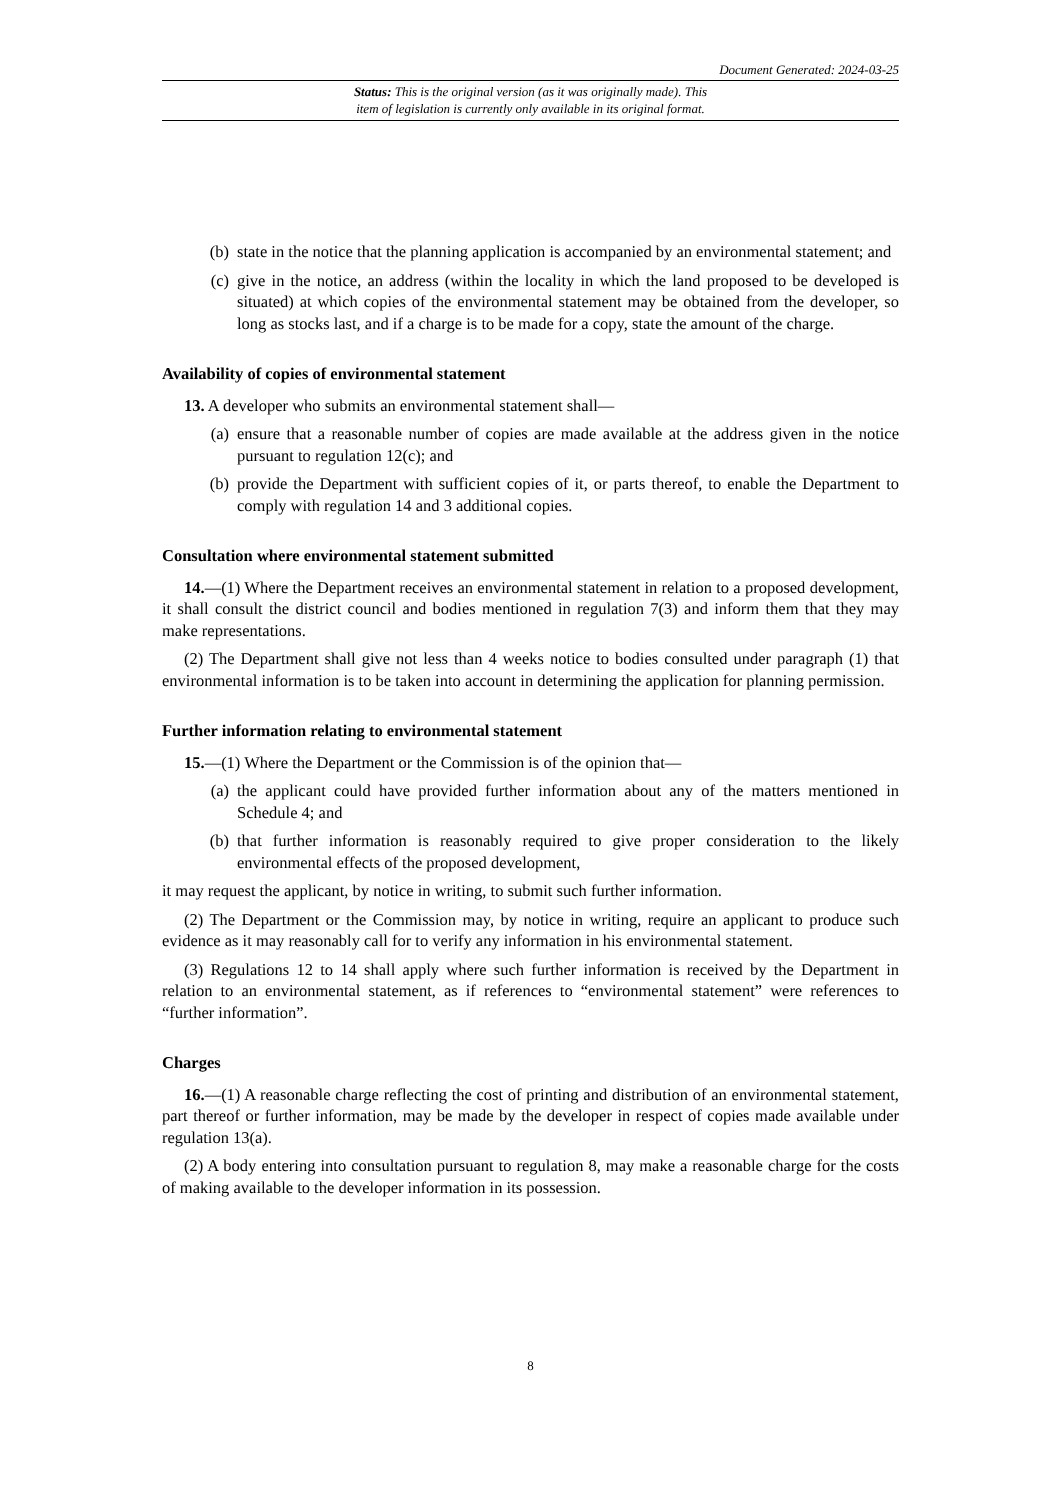Document Generated: 2024-03-25
Status: This is the original version (as it was originally made). This
item of legislation is currently only available in its original format.
(b) state in the notice that the planning application is accompanied by an environmental statement; and
(c) give in the notice, an address (within the locality in which the land proposed to be developed is situated) at which copies of the environmental statement may be obtained from the developer, so long as stocks last, and if a charge is to be made for a copy, state the amount of the charge.
Availability of copies of environmental statement
13. A developer who submits an environmental statement shall—
(a) ensure that a reasonable number of copies are made available at the address given in the notice pursuant to regulation 12(c); and
(b) provide the Department with sufficient copies of it, or parts thereof, to enable the Department to comply with regulation 14 and 3 additional copies.
Consultation where environmental statement submitted
14.—(1) Where the Department receives an environmental statement in relation to a proposed development, it shall consult the district council and bodies mentioned in regulation 7(3) and inform them that they may make representations.
(2) The Department shall give not less than 4 weeks notice to bodies consulted under paragraph (1) that environmental information is to be taken into account in determining the application for planning permission.
Further information relating to environmental statement
15.—(1) Where the Department or the Commission is of the opinion that—
(a) the applicant could have provided further information about any of the matters mentioned in Schedule 4; and
(b) that further information is reasonably required to give proper consideration to the likely environmental effects of the proposed development,
it may request the applicant, by notice in writing, to submit such further information.
(2) The Department or the Commission may, by notice in writing, require an applicant to produce such evidence as it may reasonably call for to verify any information in his environmental statement.
(3) Regulations 12 to 14 shall apply where such further information is received by the Department in relation to an environmental statement, as if references to “environmental statement” were references to “further information”.
Charges
16.—(1) A reasonable charge reflecting the cost of printing and distribution of an environmental statement, part thereof or further information, may be made by the developer in respect of copies made available under regulation 13(a).
(2) A body entering into consultation pursuant to regulation 8, may make a reasonable charge for the costs of making available to the developer information in its possession.
8